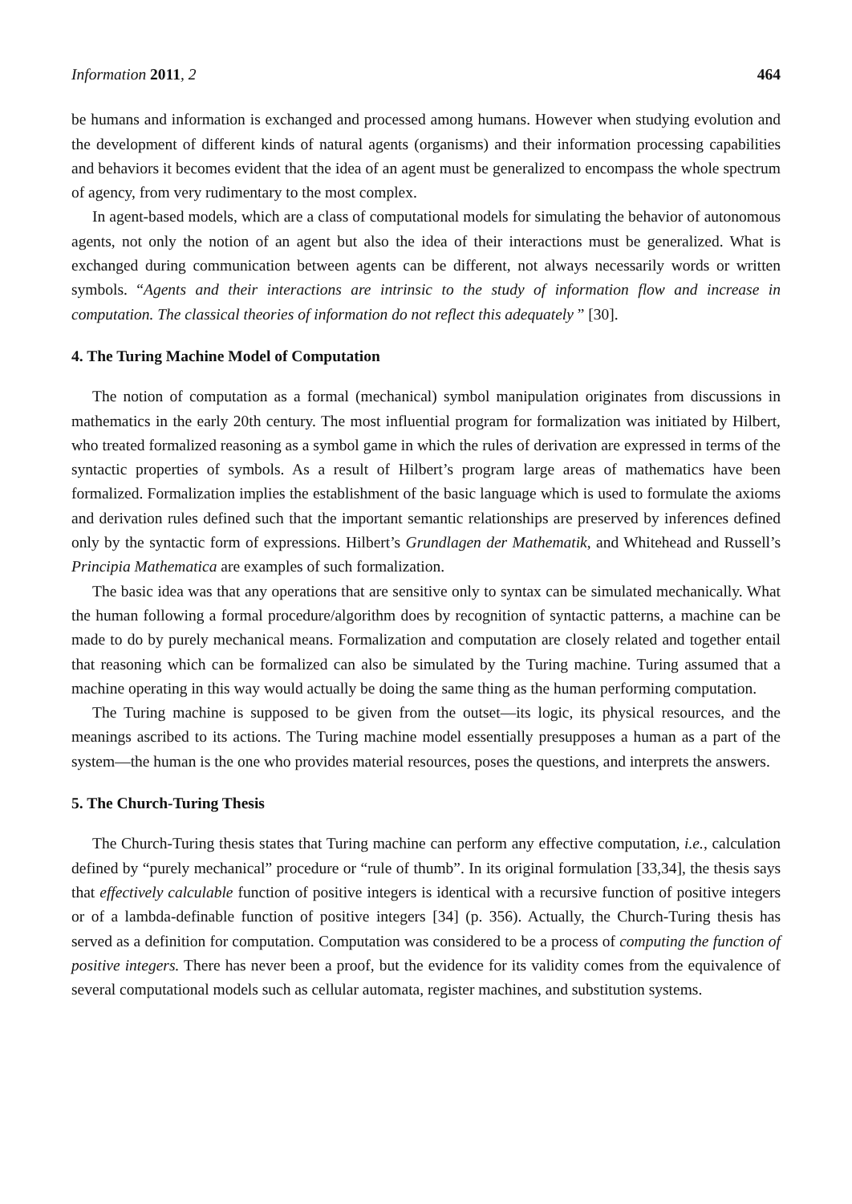Information 2011, 2 464
be humans and information is exchanged and processed among humans. However when studying evolution and the development of different kinds of natural agents (organisms) and their information processing capabilities and behaviors it becomes evident that the idea of an agent must be generalized to encompass the whole spectrum of agency, from very rudimentary to the most complex.
In agent-based models, which are a class of computational models for simulating the behavior of autonomous agents, not only the notion of an agent but also the idea of their interactions must be generalized. What is exchanged during communication between agents can be different, not always necessarily words or written symbols. “Agents and their interactions are intrinsic to the study of information flow and increase in computation. The classical theories of information do not reflect this adequately ” [30].
4. The Turing Machine Model of Computation
The notion of computation as a formal (mechanical) symbol manipulation originates from discussions in mathematics in the early 20th century. The most influential program for formalization was initiated by Hilbert, who treated formalized reasoning as a symbol game in which the rules of derivation are expressed in terms of the syntactic properties of symbols. As a result of Hilbert’s program large areas of mathematics have been formalized. Formalization implies the establishment of the basic language which is used to formulate the axioms and derivation rules defined such that the important semantic relationships are preserved by inferences defined only by the syntactic form of expressions. Hilbert’s Grundlagen der Mathematik, and Whitehead and Russell’s Principia Mathematica are examples of such formalization.
The basic idea was that any operations that are sensitive only to syntax can be simulated mechanically. What the human following a formal procedure/algorithm does by recognition of syntactic patterns, a machine can be made to do by purely mechanical means. Formalization and computation are closely related and together entail that reasoning which can be formalized can also be simulated by the Turing machine. Turing assumed that a machine operating in this way would actually be doing the same thing as the human performing computation.
The Turing machine is supposed to be given from the outset—its logic, its physical resources, and the meanings ascribed to its actions. The Turing machine model essentially presupposes a human as a part of the system—the human is the one who provides material resources, poses the questions, and interprets the answers.
5. The Church-Turing Thesis
The Church-Turing thesis states that Turing machine can perform any effective computation, i.e., calculation defined by “purely mechanical” procedure or “rule of thumb”. In its original formulation [33,34], the thesis says that effectively calculable function of positive integers is identical with a recursive function of positive integers or of a lambda-definable function of positive integers [34] (p. 356). Actually, the Church-Turing thesis has served as a definition for computation. Computation was considered to be a process of computing the function of positive integers. There has never been a proof, but the evidence for its validity comes from the equivalence of several computational models such as cellular automata, register machines, and substitution systems.